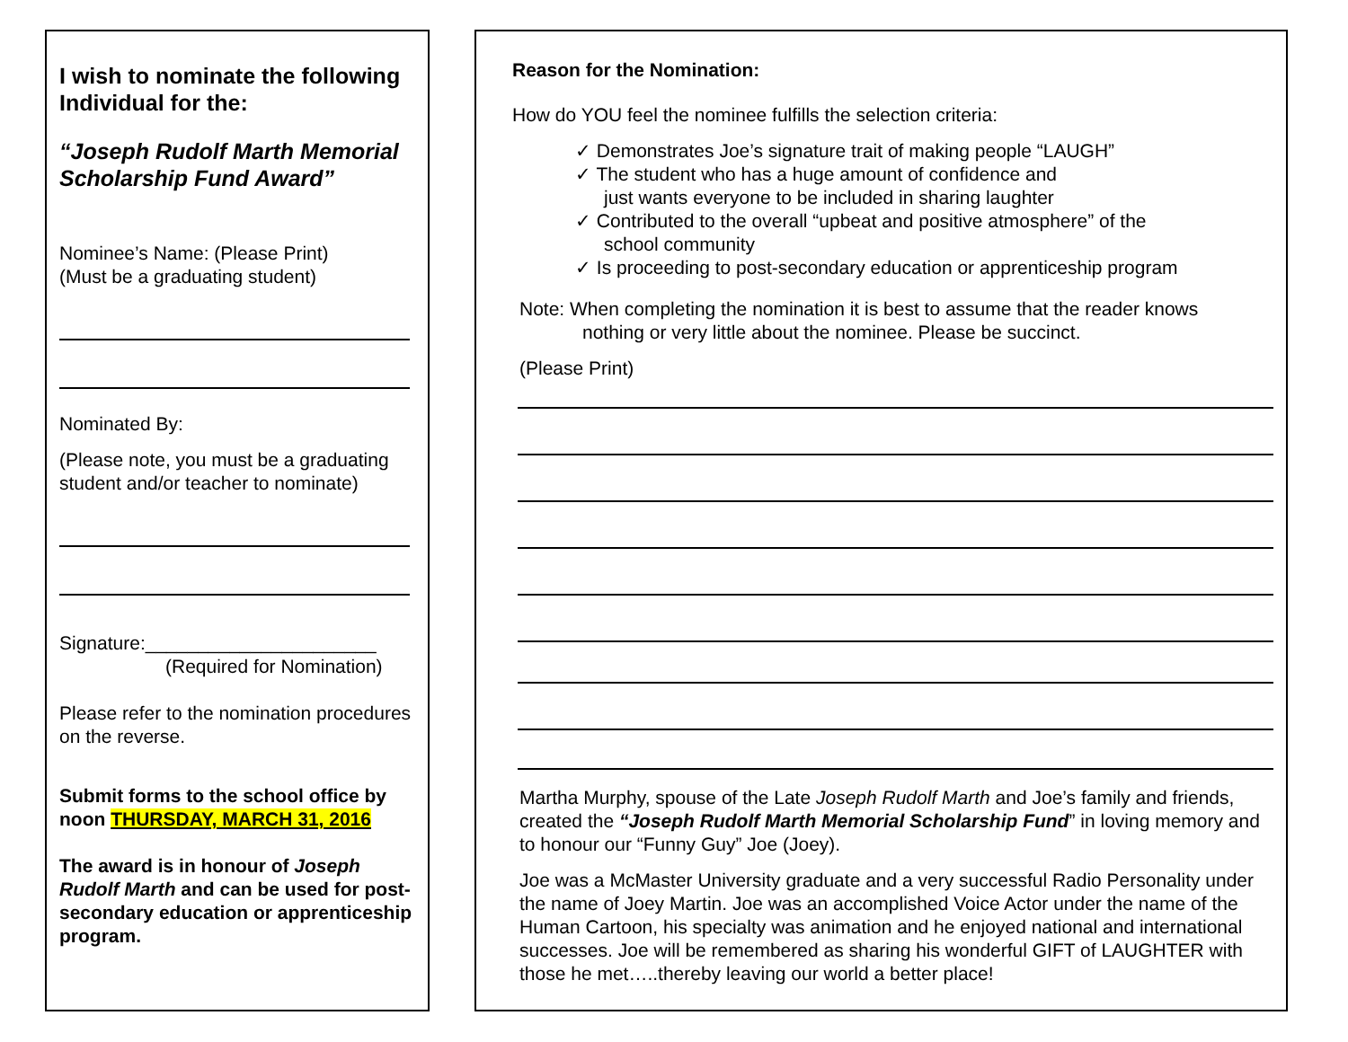I wish to nominate the following Individual for the:
“Joseph Rudolf Marth Memorial Scholarship Fund Award”
Nominee’s Name: (Please Print)
(Must be a graduating student)
Nominated By:
(Please note, you must be a graduating student and/or teacher to nominate)
Signature:______________________
(Required for Nomination)
Please refer to the nomination procedures on the reverse.
Submit forms to the school office by noon THURSDAY, MARCH 31, 2016
The award is in honour of Joseph Rudolf Marth and can be used for post-secondary education or apprenticeship program.
Reason for the Nomination:
How do YOU feel the nominee fulfills the selection criteria:
✓ Demonstrates Joe’s signature trait of making people “LAUGH”
✓ The student who has a huge amount of confidence and
just wants everyone to be included in sharing laughter
✓ Contributed to the overall “upbeat and positive atmosphere” of the
school community
✓ Is proceeding to post-secondary education or apprenticeship program
Note: When completing the nomination it is best to assume that the reader knows
nothing or very little about the nominee. Please be succinct.
(Please Print)
Martha Murphy, spouse of the Late Joseph Rudolf Marth and Joe’s family and friends, created the “Joseph Rudolf Marth Memorial Scholarship Fund” in loving memory and to honour our “Funny Guy” Joe (Joey).
Joe was a McMaster University graduate and a very successful Radio Personality under the name of Joey Martin. Joe was an accomplished Voice Actor under the name of the Human Cartoon, his specialty was animation and he enjoyed national and international successes. Joe will be remembered as sharing his wonderful GIFT of LAUGHTER with those he met…..thereby leaving our world a better place!